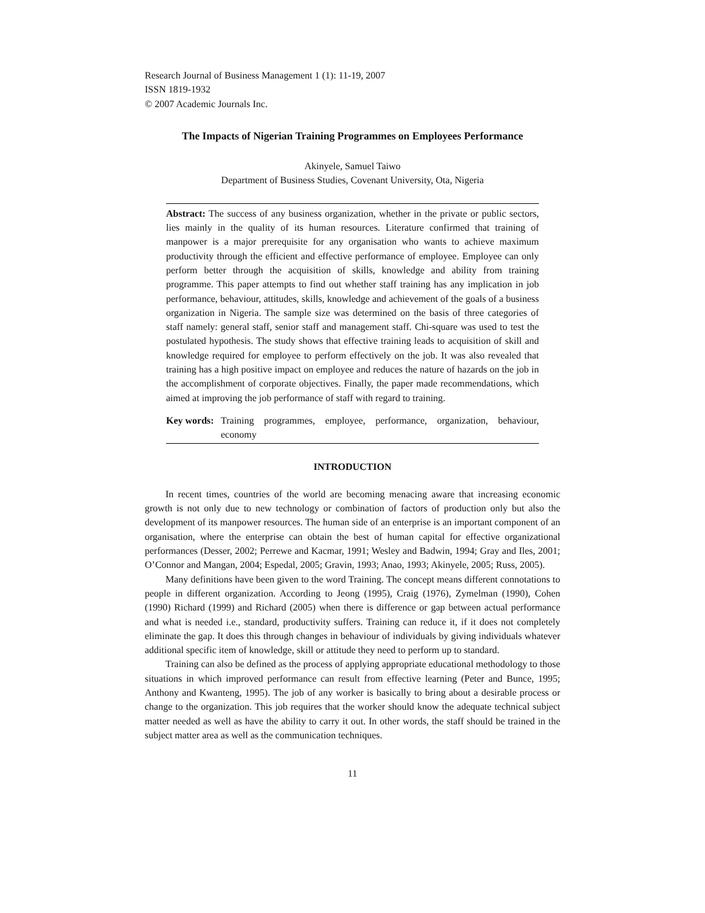Research Journal of Business Management 1 (1): 11-19, 2007
ISSN 1819-1932
© 2007 Academic Journals Inc.
The Impacts of Nigerian Training Programmes on Employees Performance
Akinyele, Samuel Taiwo
Department of Business Studies, Covenant University, Ota, Nigeria
Abstract: The success of any business organization, whether in the private or public sectors, lies mainly in the quality of its human resources. Literature confirmed that training of manpower is a major prerequisite for any organisation who wants to achieve maximum productivity through the efficient and effective performance of employee. Employee can only perform better through the acquisition of skills, knowledge and ability from training programme. This paper attempts to find out whether staff training has any implication in job performance, behaviour, attitudes, skills, knowledge and achievement of the goals of a business organization in Nigeria. The sample size was determined on the basis of three categories of staff namely: general staff, senior staff and management staff. Chi-square was used to test the postulated hypothesis. The study shows that effective training leads to acquisition of skill and knowledge required for employee to perform effectively on the job. It was also revealed that training has a high positive impact on employee and reduces the nature of hazards on the job in the accomplishment of corporate objectives. Finally, the paper made recommendations, which aimed at improving the job performance of staff with regard to training.
Key words: Training programmes, employee, performance, organization, behaviour, economy
INTRODUCTION
In recent times, countries of the world are becoming menacing aware that increasing economic growth is not only due to new technology or combination of factors of production only but also the development of its manpower resources. The human side of an enterprise is an important component of an organisation, where the enterprise can obtain the best of human capital for effective organizational performances (Desser, 2002; Perrewe and Kacmar, 1991; Wesley and Badwin, 1994; Gray and Iles, 2001; O’Connor and Mangan, 2004; Espedal, 2005; Gravin, 1993; Anao, 1993; Akinyele, 2005; Russ, 2005).
Many definitions have been given to the word Training. The concept means different connotations to people in different organization. According to Jeong (1995), Craig (1976), Zymelman (1990), Cohen (1990) Richard (1999) and Richard (2005) when there is difference or gap between actual performance and what is needed i.e., standard, productivity suffers. Training can reduce it, if it does not completely eliminate the gap. It does this through changes in behaviour of individuals by giving individuals whatever additional specific item of knowledge, skill or attitude they need to perform up to standard.
Training can also be defined as the process of applying appropriate educational methodology to those situations in which improved performance can result from effective learning (Peter and Bunce, 1995; Anthony and Kwanteng, 1995). The job of any worker is basically to bring about a desirable process or change to the organization. This job requires that the worker should know the adequate technical subject matter needed as well as have the ability to carry it out. In other words, the staff should be trained in the subject matter area as well as the communication techniques.
11